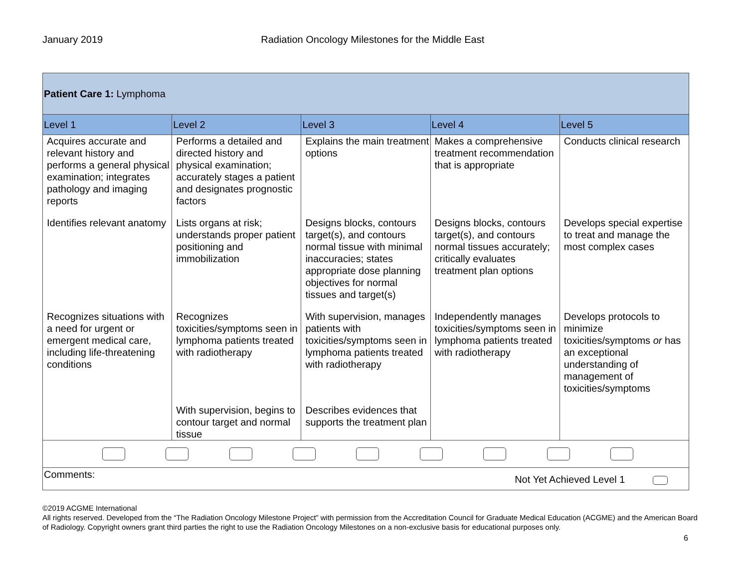January 2019 Radiation Oncology Milestones for the Middle East
| Patient Care 1: Lymphoma | | | | |
| Level 1 | Level 2 | Level 3 | Level 4 | Level 5 |
| Acquires accurate and relevant history and performs a general physical examination; integrates pathology and imaging reports | Performs a detailed and directed history and physical examination; accurately stages a patient and designates prognostic factors | Explains the main treatment options | Makes a comprehensive treatment recommendation that is appropriate | Conducts clinical research |
| Identifies relevant anatomy | Lists organs at risk; understands proper patient positioning and immobilization | Designs blocks, contours target(s), and contours normal tissue with minimal inaccuracies; states appropriate dose planning objectives for normal tissues and target(s) | Designs blocks, contours target(s), and contours normal tissues accurately; critically evaluates treatment plan options | Develops special expertise to treat and manage the most complex cases |
| Recognizes situations with a need for urgent or emergent medical care, including life-threatening conditions | Recognizes toxicities/symptoms seen in lymphoma patients treated with radiotherapy | With supervision, manages patients with toxicities/symptoms seen in lymphoma patients treated with radiotherapy | Independently manages toxicities/symptoms seen in lymphoma patients treated with radiotherapy | Develops protocols to minimize toxicities/symptoms or has an exceptional understanding of management of toxicities/symptoms |
| | With supervision, begins to contour target and normal tissue | Describes evidences that supports the treatment plan | | |
| Comments: Not Yet Achieved Level 1 | | | | |
©2019 ACGME International
All rights reserved. Developed from the “The Radiation Oncology Milestone Project” with permission from the Accreditation Council for Graduate Medical Education (ACGME) and the American Board of Radiology. Copyright owners grant third parties the right to use the Radiation Oncology Milestones on a non-exclusive basis for educational purposes only.
6